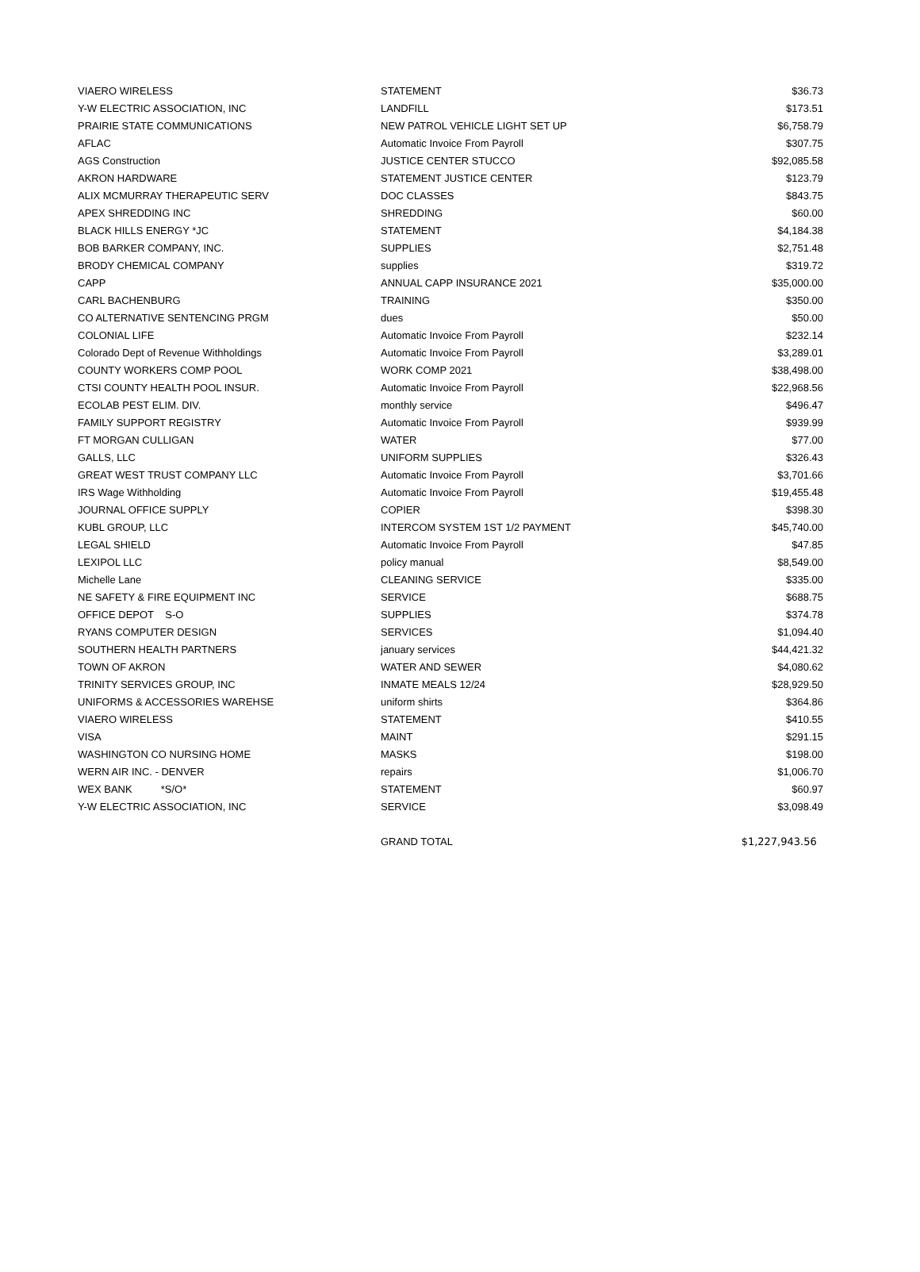| VIAERO WIRELESS | STATEMENT | $36.73 |
| Y-W ELECTRIC ASSOCIATION, INC | LANDFILL | $173.51 |
| PRAIRIE STATE COMMUNICATIONS | NEW PATROL VEHICLE LIGHT SET UP | $6,758.79 |
| AFLAC | Automatic Invoice From Payroll | $307.75 |
| AGS Construction | JUSTICE CENTER STUCCO | $92,085.58 |
| AKRON HARDWARE | STATEMENT JUSTICE CENTER | $123.79 |
| ALIX MCMURRAY THERAPEUTIC SERV | DOC CLASSES | $843.75 |
| APEX SHREDDING INC | SHREDDING | $60.00 |
| BLACK HILLS ENERGY *JC | STATEMENT | $4,184.38 |
| BOB BARKER COMPANY, INC. | SUPPLIES | $2,751.48 |
| BRODY CHEMICAL COMPANY | supplies | $319.72 |
| CAPP | ANNUAL CAPP INSURANCE 2021 | $35,000.00 |
| CARL BACHENBURG | TRAINING | $350.00 |
| CO ALTERNATIVE SENTENCING PRGM | dues | $50.00 |
| COLONIAL LIFE | Automatic Invoice From Payroll | $232.14 |
| Colorado Dept of Revenue Withholdings | Automatic Invoice From Payroll | $3,289.01 |
| COUNTY WORKERS COMP POOL | WORK COMP 2021 | $38,498.00 |
| CTSI COUNTY HEALTH POOL INSUR. | Automatic Invoice From Payroll | $22,968.56 |
| ECOLAB PEST ELIM. DIV. | monthly service | $496.47 |
| FAMILY SUPPORT REGISTRY | Automatic Invoice From Payroll | $939.99 |
| FT MORGAN CULLIGAN | WATER | $77.00 |
| GALLS, LLC | UNIFORM SUPPLIES | $326.43 |
| GREAT WEST TRUST COMPANY LLC | Automatic Invoice From Payroll | $3,701.66 |
| IRS Wage Withholding | Automatic Invoice From Payroll | $19,455.48 |
| JOURNAL OFFICE SUPPLY | COPIER | $398.30 |
| KUBL GROUP, LLC | INTERCOM SYSTEM 1ST 1/2 PAYMENT | $45,740.00 |
| LEGAL SHIELD | Automatic Invoice From Payroll | $47.85 |
| LEXIPOL LLC | policy manual | $8,549.00 |
| Michelle Lane | CLEANING SERVICE | $335.00 |
| NE SAFETY & FIRE EQUIPMENT INC | SERVICE | $688.75 |
| OFFICE DEPOT S-O | SUPPLIES | $374.78 |
| RYANS COMPUTER DESIGN | SERVICES | $1,094.40 |
| SOUTHERN HEALTH PARTNERS | january services | $44,421.32 |
| TOWN OF AKRON | WATER AND SEWER | $4,080.62 |
| TRINITY SERVICES GROUP, INC | INMATE MEALS 12/24 | $28,929.50 |
| UNIFORMS & ACCESSORIES WAREHSE | uniform shirts | $364.86 |
| VIAERO WIRELESS | STATEMENT | $410.55 |
| VISA | MAINT | $291.15 |
| WASHINGTON CO NURSING HOME | MASKS | $198.00 |
| WERN AIR INC. - DENVER | repairs | $1,006.70 |
| WEX BANK *S/O* | STATEMENT | $60.97 |
| Y-W ELECTRIC ASSOCIATION, INC | SERVICE | $3,098.49 |
| | GRAND TOTAL | $1,227,943.56 |